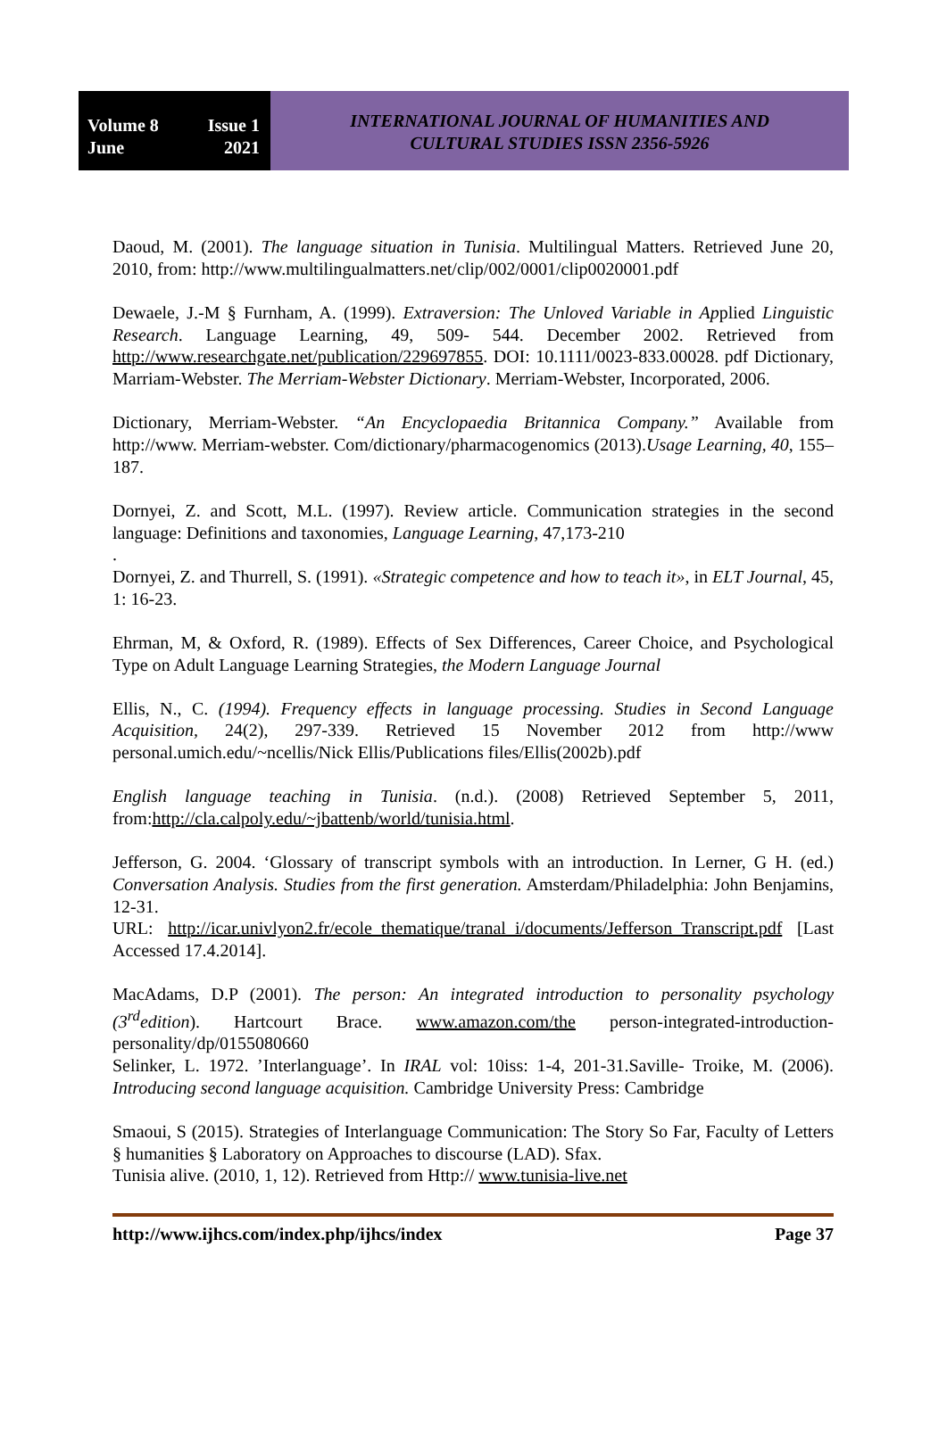Volume 8 Issue 1
June 2021
INTERNATIONAL JOURNAL OF HUMANITIES AND
CULTURAL STUDIES ISSN 2356-5926
Daoud, M. (2001). The language situation in Tunisia. Multilingual Matters. Retrieved June 20, 2010, from: http://www.multilingualmatters.net/clip/002/0001/clip0020001.pdf
Dewaele, J.-M § Furnham, A. (1999). Extraversion: The Unloved Variable in Applied Linguistic Research. Language Learning, 49, 509- 544. December 2002. Retrieved from http://www.researchgate.net/publication/229697855. DOI: 10.1111/0023-833.00028. pdf Dictionary, Marriam-Webster. The Merriam-Webster Dictionary. Merriam-Webster, Incorporated, 2006.
Dictionary, Merriam-Webster. “An Encyclopaedia Britannica Company.” Available from http://www. Merriam-webster. Com/dictionary/pharmacogenomics (2013).Usage Learning, 40, 155–187.
Dornyei, Z. and Scott, M.L. (1997). Review article. Communication strategies in the second language: Definitions and taxonomies, Language Learning, 47,173-210
.
Dornyei, Z. and Thurrell, S. (1991). «Strategic competence and how to teach it», in ELT Journal, 45, 1: 16-23.
Ehrman, M, & Oxford, R. (1989). Effects of Sex Differences, Career Choice, and Psychological Type on Adult Language Learning Strategies, the Modern Language Journal
Ellis, N., C. (1994). Frequency effects in language processing. Studies in Second Language Acquisition, 24(2), 297-339. Retrieved 15 November 2012 from http://www personal.umich.edu/~ncellis/Nick Ellis/Publications files/Ellis(2002b).pdf
English language teaching in Tunisia. (n.d.). (2008) Retrieved September 5, 2011, from:http://cla.calpoly.edu/~jbattenb/world/tunisia.html.
Jefferson, G. 2004. ‘Glossary of transcript symbols with an introduction. In Lerner, G H. (ed.) Conversation Analysis. Studies from the first generation. Amsterdam/Philadelphia: John Benjamins, 12-31.
URL: http://icar.univlyon2.fr/ecole_thematique/tranal_i/documents/Jefferson_Transcript.pdf [Last Accessed 17.4.2014].
MacAdams, D.P (2001). The person: An integrated introduction to personality psychology (3<sup>rd</sup>edition). Hartcourt Brace. www.amazon.com/the person-integrated-introduction-personality/dp/0155080660
Selinker, L. 1972. ’Interlanguage’. In IRAL vol: 10iss: 1-4, 201-31.Saville- Troike, M. (2006). Introducing second language acquisition. Cambridge University Press: Cambridge
Smaoui, S (2015). Strategies of Interlanguage Communication: The Story So Far, Faculty of Letters § humanities § Laboratory on Approaches to discourse (LAD). Sfax.
Tunisia alive. (2010, 1, 12). Retrieved from Http:// www.tunisia-live.net
http://www.ijhcs.com/index.php/ijhcs/index Page 37